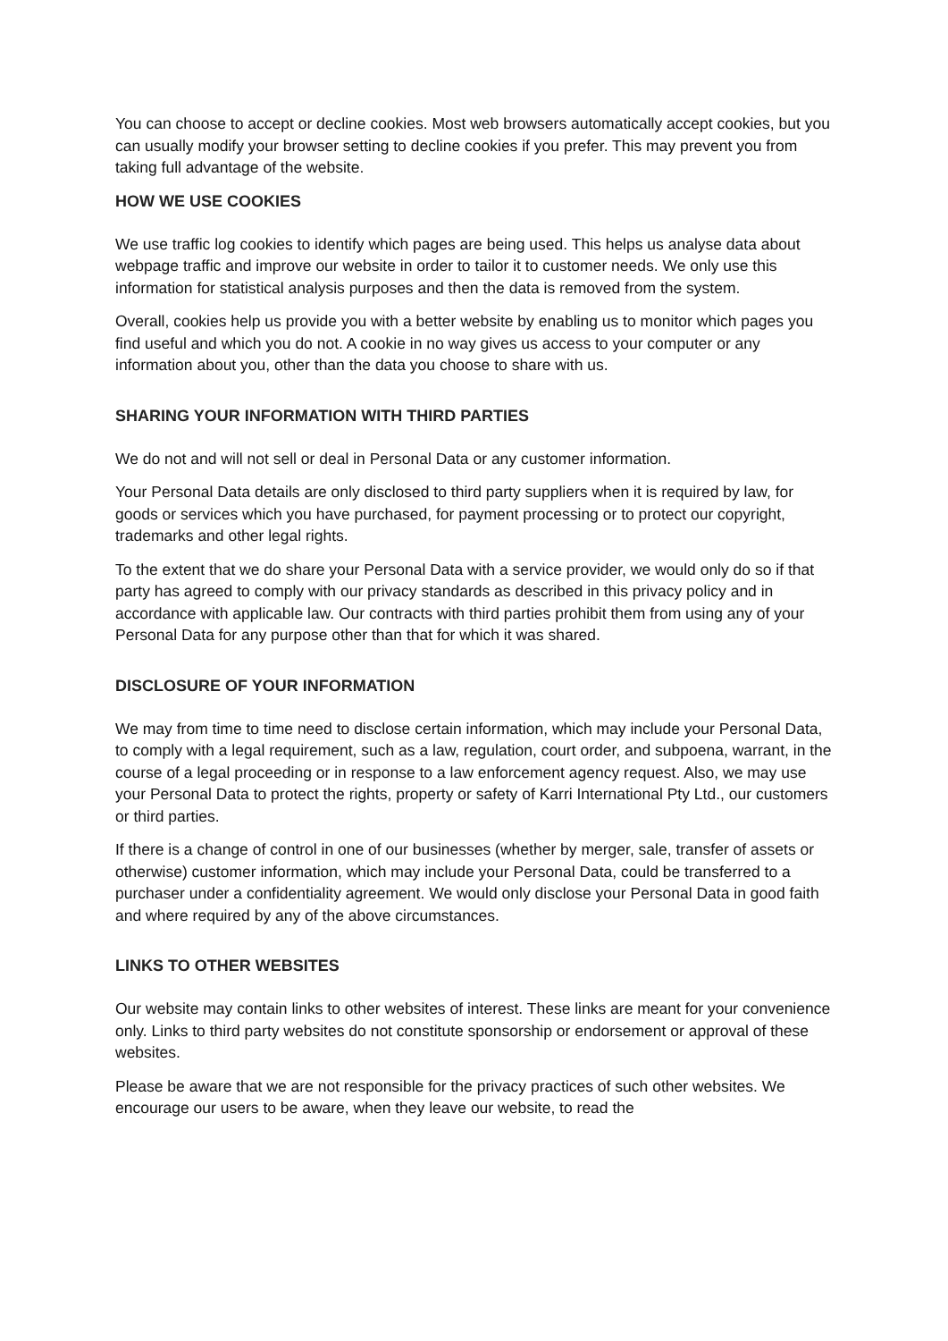You can choose to accept or decline cookies. Most web browsers automatically accept cookies, but you can usually modify your browser setting to decline cookies if you prefer. This may prevent you from taking full advantage of the website.
HOW WE USE COOKIES
We use traffic log cookies to identify which pages are being used. This helps us analyse data about webpage traffic and improve our website in order to tailor it to customer needs. We only use this information for statistical analysis purposes and then the data is removed from the system.
Overall, cookies help us provide you with a better website by enabling us to monitor which pages you find useful and which you do not. A cookie in no way gives us access to your computer or any information about you, other than the data you choose to share with us.
SHARING YOUR INFORMATION WITH THIRD PARTIES
We do not and will not sell or deal in Personal Data or any customer information.
Your Personal Data details are only disclosed to third party suppliers when it is required by law, for goods or services which you have purchased, for payment processing or to protect our copyright, trademarks and other legal rights.
To the extent that we do share your Personal Data with a service provider, we would only do so if that party has agreed to comply with our privacy standards as described in this privacy policy and in accordance with applicable law. Our contracts with third parties prohibit them from using any of your Personal Data for any purpose other than that for which it was shared.
DISCLOSURE OF YOUR INFORMATION
We may from time to time need to disclose certain information, which may include your Personal Data, to comply with a legal requirement, such as a law, regulation, court order, and subpoena, warrant, in the course of a legal proceeding or in response to a law enforcement agency request. Also, we may use your Personal Data to protect the rights, property or safety of Karri International Pty Ltd., our customers or third parties.
If there is a change of control in one of our businesses (whether by merger, sale, transfer of assets or otherwise) customer information, which may include your Personal Data, could be transferred to a purchaser under a confidentiality agreement. We would only disclose your Personal Data in good faith and where required by any of the above circumstances.
LINKS TO OTHER WEBSITES
Our website may contain links to other websites of interest. These links are meant for your convenience only. Links to third party websites do not constitute sponsorship or endorsement or approval of these websites.
Please be aware that we are not responsible for the privacy practices of such other websites. We encourage our users to be aware, when they leave our website, to read the